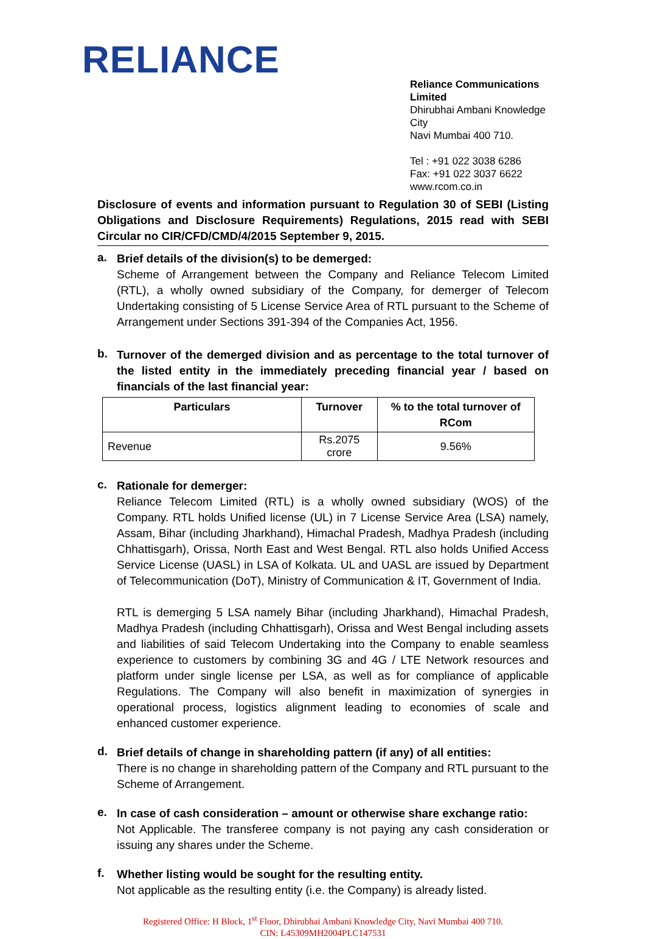RELIANCE
Reliance Communications Limited
Dhirubhai Ambani Knowledge City
Navi Mumbai 400 710.
Tel : +91 022 3038 6286
Fax: +91 022 3037 6622
www.rcom.co.in
Disclosure of events and information pursuant to Regulation 30 of SEBI (Listing Obligations and Disclosure Requirements) Regulations, 2015 read with SEBI Circular no CIR/CFD/CMD/4/2015 September 9, 2015.
a.
Brief details of the division(s) to be demerged:
Scheme of Arrangement between the Company and Reliance Telecom Limited (RTL), a wholly owned subsidiary of the Company, for demerger of Telecom Undertaking consisting of 5 License Service Area of RTL pursuant to the Scheme of Arrangement under Sections 391-394 of the Companies Act, 1956.
b.
Turnover of the demerged division and as percentage to the total turnover of the listed entity in the immediately preceding financial year / based on financials of the last financial year:
| Particulars | Turnover | % to the total turnover of RCom |
| --- | --- | --- |
| Revenue | Rs.2075 crore | 9.56% |
c.
Rationale for demerger:
Reliance Telecom Limited (RTL) is a wholly owned subsidiary (WOS) of the Company. RTL holds Unified license (UL) in 7 License Service Area (LSA) namely, Assam, Bihar (including Jharkhand), Himachal Pradesh, Madhya Pradesh (including Chhattisgarh), Orissa, North East and West Bengal. RTL also holds Unified Access Service License (UASL) in LSA of Kolkata. UL and UASL are issued by Department of Telecommunication (DoT), Ministry of Communication & IT, Government of India.
RTL is demerging 5 LSA namely Bihar (including Jharkhand), Himachal Pradesh, Madhya Pradesh (including Chhattisgarh), Orissa and West Bengal including assets and liabilities of said Telecom Undertaking into the Company to enable seamless experience to customers by combining 3G and 4G / LTE Network resources and platform under single license per LSA, as well as for compliance of applicable Regulations. The Company will also benefit in maximization of synergies in operational process, logistics alignment leading to economies of scale and enhanced customer experience.
d.
Brief details of change in shareholding pattern (if any) of all entities:
There is no change in shareholding pattern of the Company and RTL pursuant to the Scheme of Arrangement.
e.
In case of cash consideration – amount or otherwise share exchange ratio:
Not Applicable. The transferee company is not paying any cash consideration or issuing any shares under the Scheme.
f.
Whether listing would be sought for the resulting entity.
Not applicable as the resulting entity (i.e. the Company) is already listed.
Registered Office: H Block, 1<sup>st</sup> Floor, Dhirubhai Ambani Knowledge City, Navi Mumbai 400 710.
CIN: L45309MH2004PLC147531